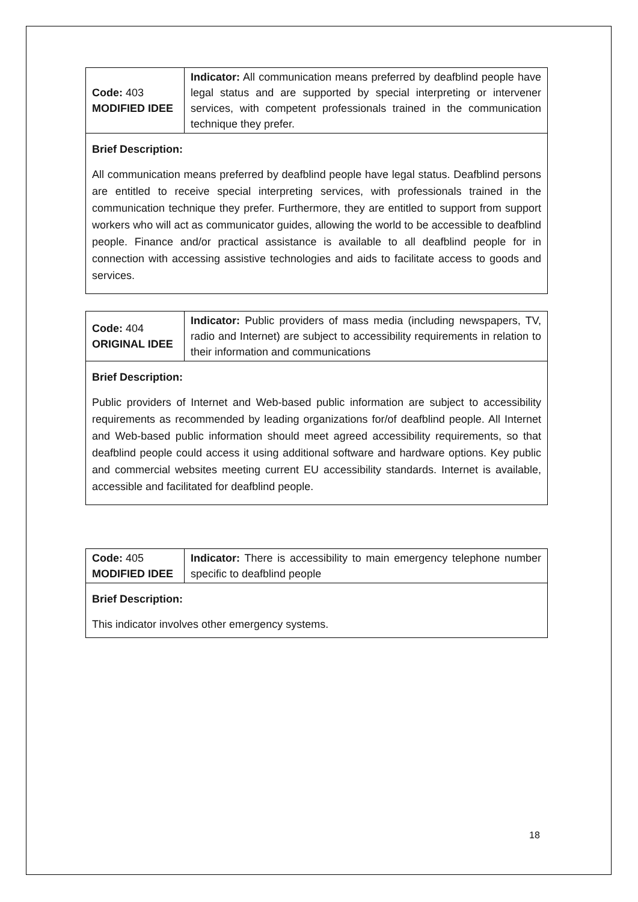| Code: 403 MODIFIED IDEE | Indicator: All communication means preferred by deafblind people have legal status and are supported by special interpreting or intervener services, with competent professionals trained in the communication technique they prefer. |
| Brief Description: All communication means preferred by deafblind people have legal status. Deafblind persons are entitled to receive special interpreting services, with professionals trained in the communication technique they prefer. Furthermore, they are entitled to support from support workers who will act as communicator guides, allowing the world to be accessible to deafblind people. Finance and/or practical assistance is available to all deafblind people for in connection with accessing assistive technologies and aids to facilitate access to goods and services. | |
| Code: 404 ORIGINAL IDEE | Indicator: Public providers of mass media (including newspapers, TV, radio and Internet) are subject to accessibility requirements in relation to their information and communications |
| Brief Description: Public providers of Internet and Web-based public information are subject to accessibility requirements as recommended by leading organizations for/of deafblind people. All Internet and Web-based public information should meet agreed accessibility requirements, so that deafblind people could access it using additional software and hardware options. Key public and commercial websites meeting current EU accessibility standards. Internet is available, accessible and facilitated for deafblind people. | |
| Code: 405 MODIFIED IDEE | Indicator: There is accessibility to main emergency telephone number specific to deafblind people |
| Brief Description: This indicator involves other emergency systems. | |
18